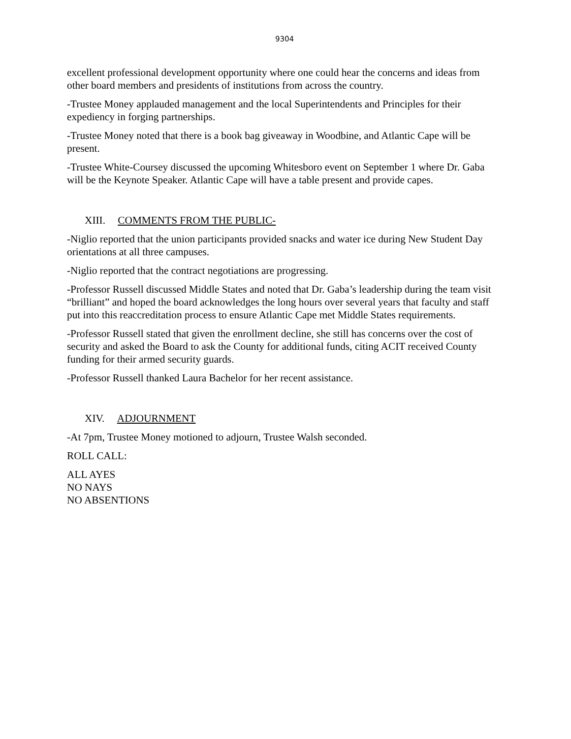9304
excellent professional development opportunity where one could hear the concerns and ideas from other board members and presidents of institutions from across the country.
-Trustee Money applauded management and the local Superintendents and Principles for their expediency in forging partnerships.
-Trustee Money noted that there is a book bag giveaway in Woodbine, and Atlantic Cape will be present.
-Trustee White-Coursey discussed the upcoming Whitesboro event on September 1 where Dr. Gaba will be the Keynote Speaker. Atlantic Cape will have a table present and provide capes.
XIII. COMMENTS FROM THE PUBLIC-
-Niglio reported that the union participants provided snacks and water ice during New Student Day orientations at all three campuses.
-Niglio reported that the contract negotiations are progressing.
-Professor Russell discussed Middle States and noted that Dr. Gaba’s leadership during the team visit “brilliant” and hoped the board acknowledges the long hours over several years that faculty and staff put into this reaccreditation process to ensure Atlantic Cape met Middle States requirements.
-Professor Russell stated that given the enrollment decline, she still has concerns over the cost of security and asked the Board to ask the County for additional funds, citing ACIT received County funding for their armed security guards.
-Professor Russell thanked Laura Bachelor for her recent assistance.
XIV. ADJOURNMENT
-At 7pm, Trustee Money motioned to adjourn, Trustee Walsh seconded.
ROLL CALL:
ALL AYES
NO NAYS
NO ABSENTIONS